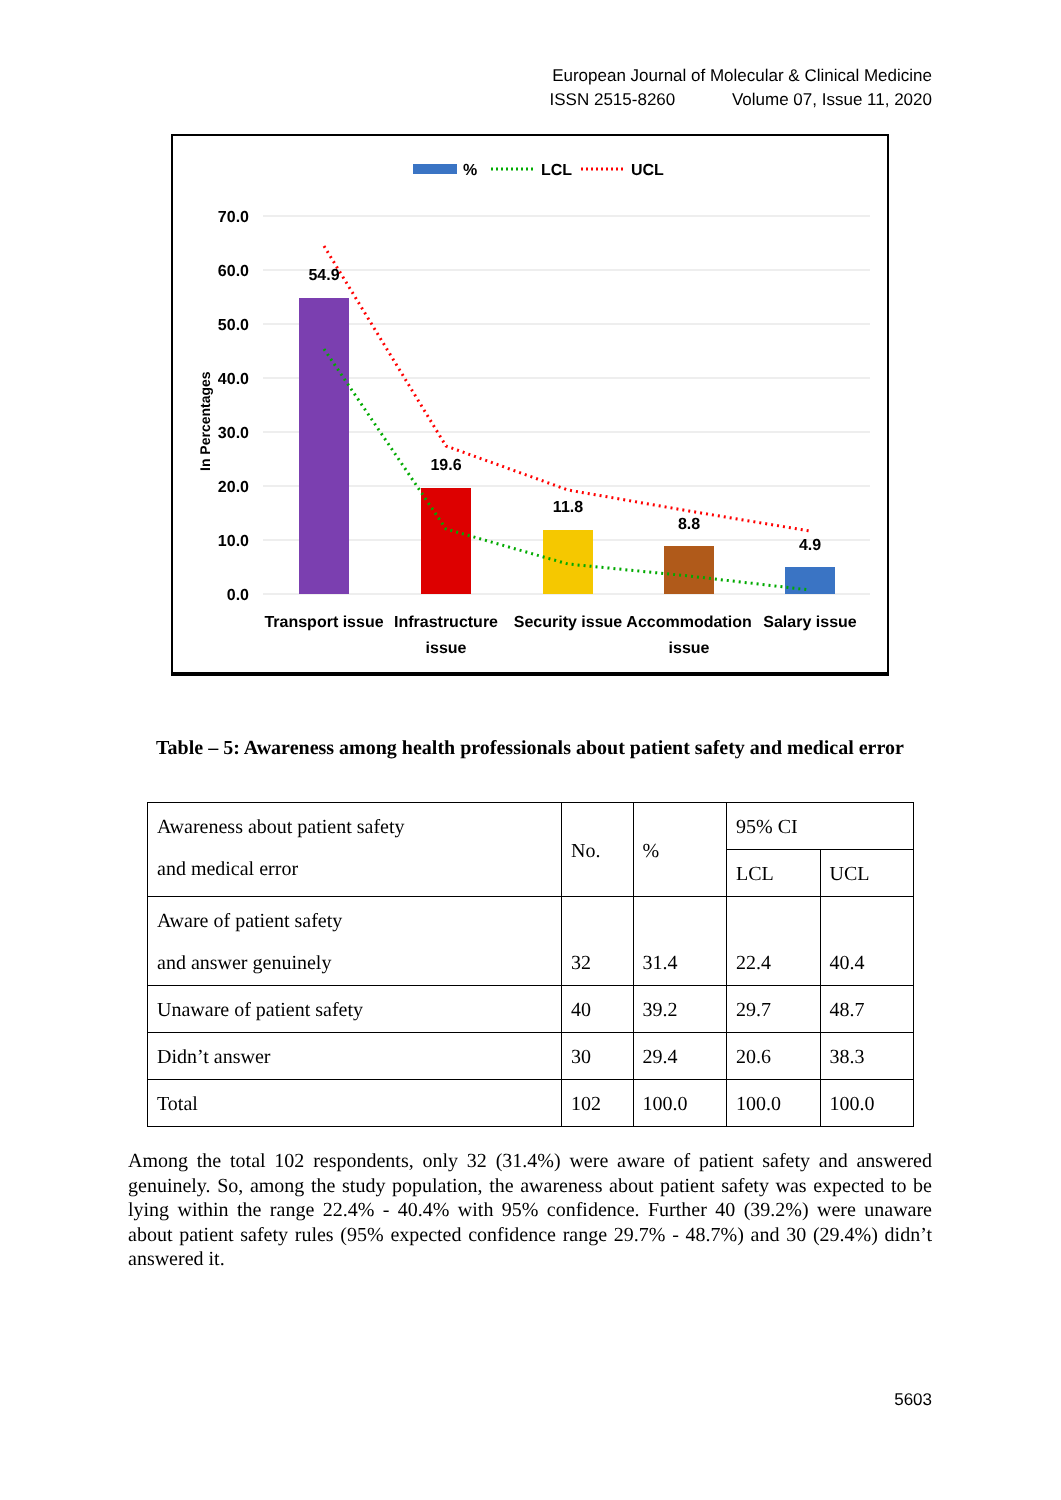European Journal of Molecular & Clinical Medicine
ISSN 2515-8260 Volume 07, Issue 11, 2020
%
LCL
UCL
70.0
60.0
50.0
40.0
30.0
20.0
10.0
0.0
In Percentages
54.9
19.6
11.8
8.8
4.9
Transport issue
Infrastructure
issue
Security issue
Accommodation
issue
Salary issue
Table – 5: Awareness among health professionals about patient safety and medical error
| Awareness about patient safety and medical error | No. | % | 95% CI | |
| | | | LCL | UCL |
| Aware of patient safety and answer genuinely | 32 | 31.4 | 22.4 | 40.4 |
| Unaware of patient safety | 40 | 39.2 | 29.7 | 48.7 |
| Didn’t answer | 30 | 29.4 | 20.6 | 38.3 |
| Total | 102 | 100.0 | 100.0 | 100.0 |
Among the total 102 respondents, only 32 (31.4%) were aware of patient safety and answered genuinely. So, among the study population, the awareness about patient safety was expected to be lying within the range 22.4% - 40.4% with 95% confidence. Further 40 (39.2%) were unaware about patient safety rules (95% expected confidence range 29.7% - 48.7%) and 30 (29.4%) didn’t answered it.
5603